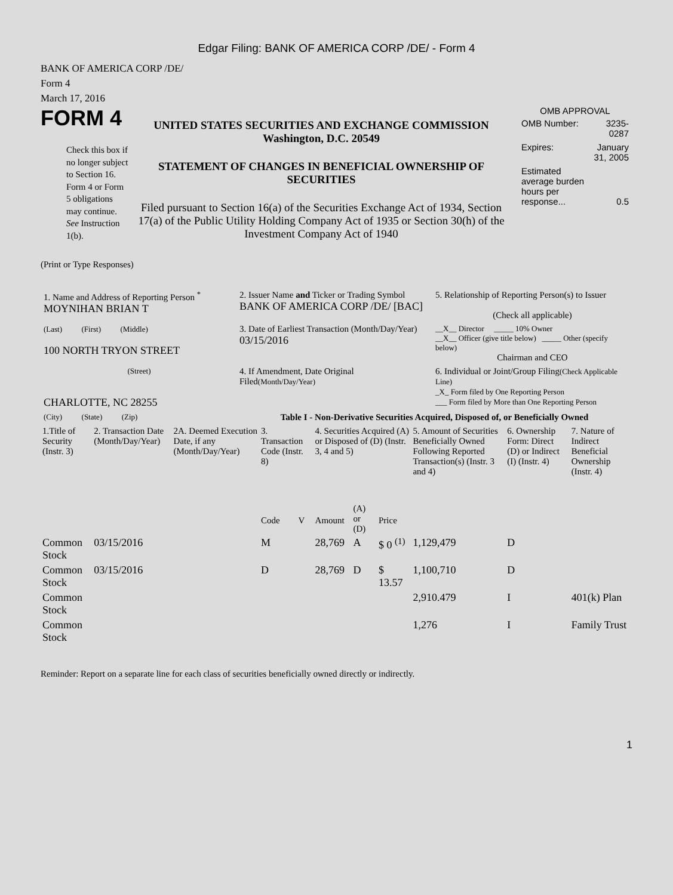Edgar Filing: BANK OF AMERICA CORP /DE/ - Form 4
BANK OF AMERICA CORP /DE/
Form 4
March 17, 2016
FORM 4
Check this box if no longer subject to Section 16. Form 4 or Form 5 obligations may continue. See Instruction 1(b).
UNITED STATES SECURITIES AND EXCHANGE COMMISSION
Washington, D.C. 20549
STATEMENT OF CHANGES IN BENEFICIAL OWNERSHIP OF SECURITIES
Filed pursuant to Section 16(a) of the Securities Exchange Act of 1934, Section 17(a) of the Public Utility Holding Company Act of 1935 or Section 30(h) of the Investment Company Act of 1940
OMB APPROVAL
| OMB Number: | 3235-0287 |
| Expires: | January 31, 2005 |
| Estimated average burden hours per response... | 0.5 |
(Print or Type Responses)
| 1. Name and Address of Reporting Person <sup>*</sup> MOYNIHAN BRIAN T | 2. Issuer Name and Ticker or Trading Symbol BANK OF AMERICA CORP /DE/ [BAC] | 5. Relationship of Reporting Person(s) to Issuer (Check all applicable) |
| (Last) (First) (Middle) 100 NORTH TRYON STREET | 3. Date of Earliest Transaction (Month/Day/Year) 03/15/2016 | __X__ Director _____ 10% Owner __X__ Officer (give title below) _____ Other (specify below) Chairman and CEO |
| (Street) CHARLOTTE, NC 28255 | 4. If Amendment, Date Original Filed (Month/Day/Year) | 6. Individual or Joint/Group Filing (Check Applicable Line) _X_ Form filed by One Reporting Person ___ Form filed by More than One Reporting Person |
| (City) (State) (Zip) | Table I - Non-Derivative Securities Acquired, Disposed of, or Beneficially Owned | |
| 1.Title of Security (Instr. 3) | 2. Transaction Date (Month/Day/Year) | 2A. Deemed Execution Date, if any (Month/Day/Year) | 3. Transaction Code (Instr. 8) | | 4. Securities Acquired (A) or Disposed of (D) (Instr. 3, 4 and 5) | | | 5. Amount of Securities Beneficially Owned Following Reported Transaction(s) (Instr. 3 and 4) | 6. Ownership Form: Direct (D) or Indirect (I) (Instr. 4) | 7. Nature of Indirect Beneficial Ownership (Instr. 4) |
| --- | --- | --- | --- | --- | --- | --- | --- | --- | --- | --- |
| | | | Code | V | Amount | (A) or (D) | Price | | | |
| Common Stock | 03/15/2016 | | M | | 28,769 | A | $ 0 <sup>(1)</sup> | 1,129,479 | D | |
| Common Stock | 03/15/2016 | | D | | 28,769 | D | $ 13.57 | 1,100,710 | D | |
| Common Stock | | | | | | | | 2,910.479 | I | 401(k) Plan |
| Common Stock | | | | | | | | 1,276 | I | Family Trust |
Reminder: Report on a separate line for each class of securities beneficially owned directly or indirectly.
1